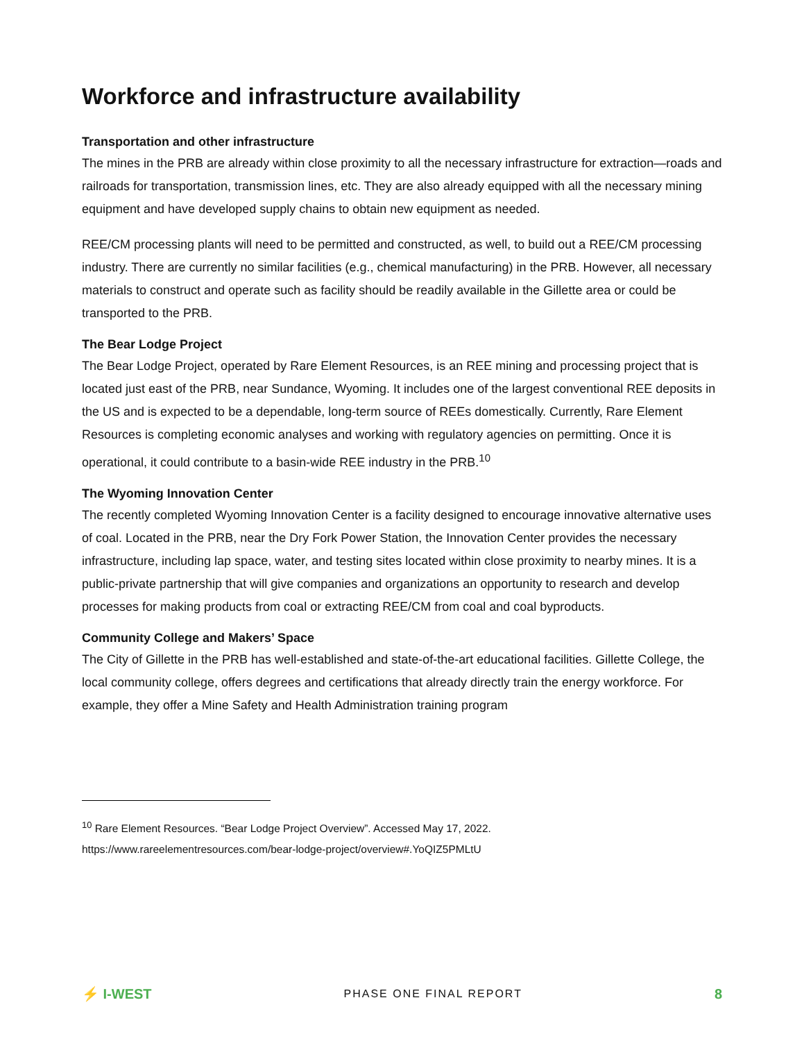Workforce and infrastructure availability
Transportation and other infrastructure
The mines in the PRB are already within close proximity to all the necessary infrastructure for extraction—roads and railroads for transportation, transmission lines, etc. They are also already equipped with all the necessary mining equipment and have developed supply chains to obtain new equipment as needed.
REE/CM processing plants will need to be permitted and constructed, as well, to build out a REE/CM processing industry. There are currently no similar facilities (e.g., chemical manufacturing) in the PRB. However, all necessary materials to construct and operate such as facility should be readily available in the Gillette area or could be transported to the PRB.
The Bear Lodge Project
The Bear Lodge Project, operated by Rare Element Resources, is an REE mining and processing project that is located just east of the PRB, near Sundance, Wyoming. It includes one of the largest conventional REE deposits in the US and is expected to be a dependable, long-term source of REEs domestically. Currently, Rare Element Resources is completing economic analyses and working with regulatory agencies on permitting. Once it is operational, it could contribute to a basin-wide REE industry in the PRB.<sup>10</sup>
The Wyoming Innovation Center
The recently completed Wyoming Innovation Center is a facility designed to encourage innovative alternative uses of coal. Located in the PRB, near the Dry Fork Power Station, the Innovation Center provides the necessary infrastructure, including lap space, water, and testing sites located within close proximity to nearby mines. It is a public-private partnership that will give companies and organizations an opportunity to research and develop processes for making products from coal or extracting REE/CM from coal and coal byproducts.
Community College and Makers’ Space
The City of Gillette in the PRB has well-established and state-of-the-art educational facilities. Gillette College, the local community college, offers degrees and certifications that already directly train the energy workforce. For example, they offer a Mine Safety and Health Administration training program
<sup>10</sup> Rare Element Resources. “Bear Lodge Project Overview”. Accessed May 17, 2022.
https://www.rareelementresources.com/bear-lodge-project/overview#.YoQIZ5PMLtU
⚡ I-WEST
PHASE ONE FINAL REPORT
8